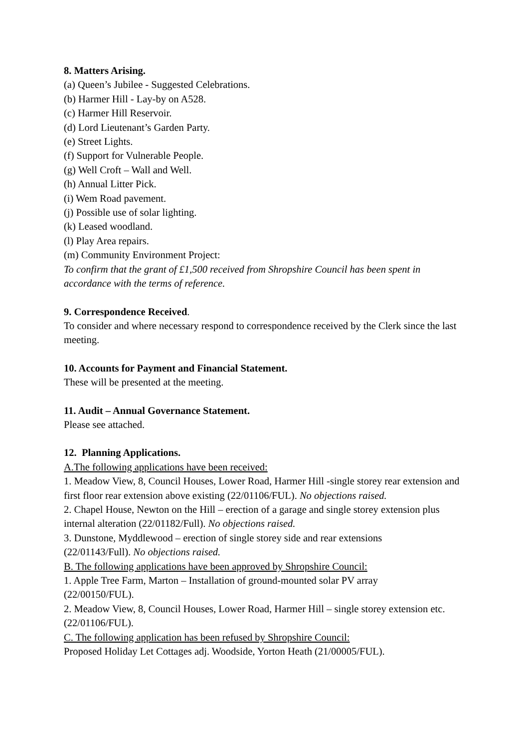8. Matters Arising.
(a) Queen’s Jubilee - Suggested Celebrations.
(b) Harmer Hill - Lay-by on A528.
(c) Harmer Hill Reservoir.
(d) Lord Lieutenant’s Garden Party.
(e) Street Lights.
(f) Support for Vulnerable People.
(g) Well Croft – Wall and Well.
(h) Annual Litter Pick.
(i) Wem Road pavement.
(j) Possible use of solar lighting.
(k) Leased woodland.
(l) Play Area repairs.
(m) Community Environment Project:
To confirm that the grant of £1,500 received from Shropshire Council has been spent in accordance with the terms of reference.
9. Correspondence Received.
To consider and where necessary respond to correspondence received by the Clerk since the last meeting.
10. Accounts for Payment and Financial Statement.
These will be presented at the meeting.
11. Audit – Annual Governance Statement.
Please see attached.
12. Planning Applications.
A.The following applications have been received:
1. Meadow View, 8, Council Houses, Lower Road, Harmer Hill -single storey rear extension and first floor rear extension above existing (22/01106/FUL). No objections raised.
2. Chapel House, Newton on the Hill – erection of a garage and single storey extension plus internal alteration (22/01182/Full). No objections raised.
3. Dunstone, Myddlewood – erection of single storey side and rear extensions
(22/01143/Full). No objections raised.
B. The following applications have been approved by Shropshire Council:
1. Apple Tree Farm, Marton – Installation of ground-mounted solar PV array
(22/00150/FUL).
2. Meadow View, 8, Council Houses, Lower Road, Harmer Hill – single storey extension etc. (22/01106/FUL).
C. The following application has been refused by Shropshire Council:
Proposed Holiday Let Cottages adj. Woodside, Yorton Heath (21/00005/FUL).